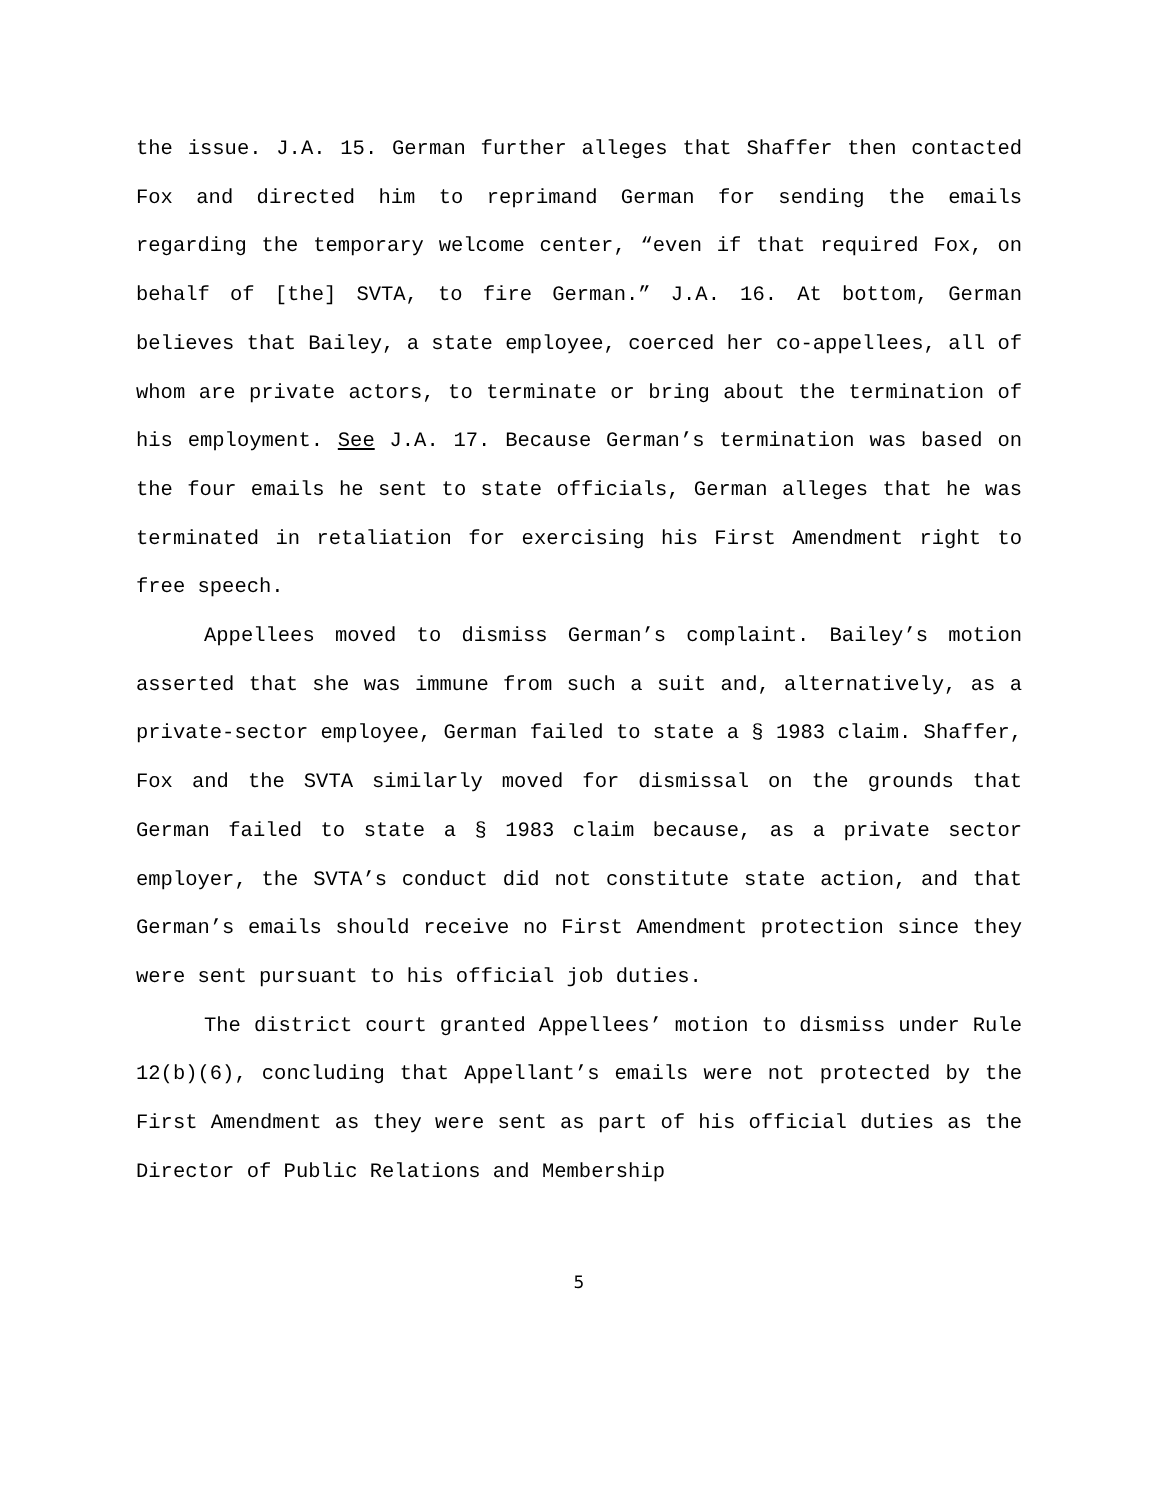the issue. J.A. 15. German further alleges that Shaffer then contacted Fox and directed him to reprimand German for sending the emails regarding the temporary welcome center, “even if that required Fox, on behalf of [the] SVTA, to fire German.” J.A. 16. At bottom, German believes that Bailey, a state employee, coerced her co-appellees, all of whom are private actors, to terminate or bring about the termination of his employment. See J.A. 17. Because German’s termination was based on the four emails he sent to state officials, German alleges that he was terminated in retaliation for exercising his First Amendment right to free speech.
Appellees moved to dismiss German’s complaint. Bailey’s motion asserted that she was immune from such a suit and, alternatively, as a private-sector employee, German failed to state a § 1983 claim. Shaffer, Fox and the SVTA similarly moved for dismissal on the grounds that German failed to state a § 1983 claim because, as a private sector employer, the SVTA’s conduct did not constitute state action, and that German’s emails should receive no First Amendment protection since they were sent pursuant to his official job duties.
The district court granted Appellees’ motion to dismiss under Rule 12(b)(6), concluding that Appellant’s emails were not protected by the First Amendment as they were sent as part of his official duties as the Director of Public Relations and Membership
5